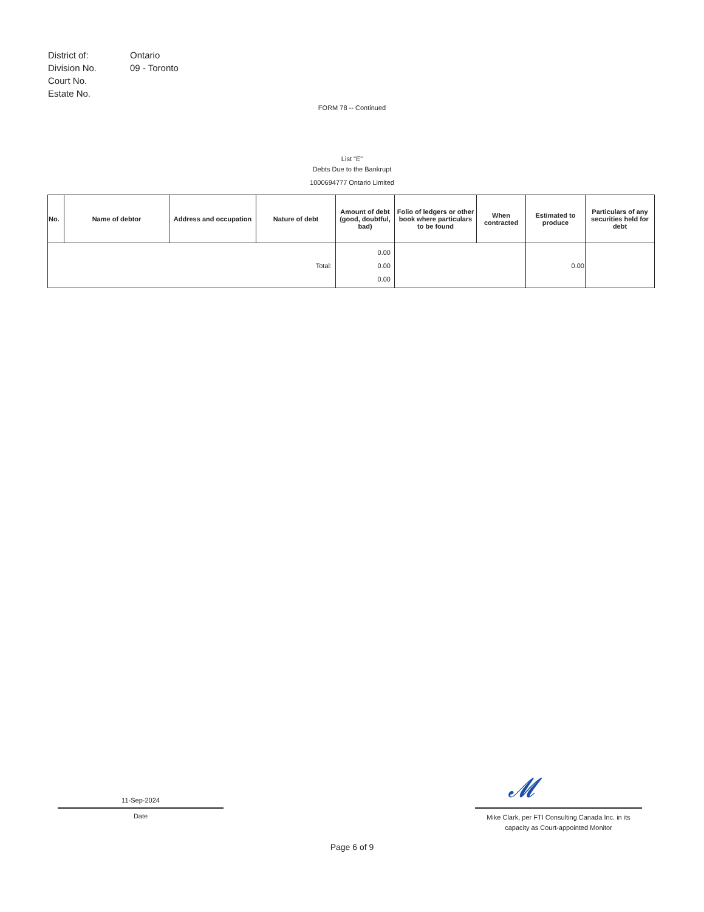| District of: | Ontario |
| Division No. | 09 - Toronto |
| Court No. | |
| Estate No. | |
FORM 78 -- Continued
List "E"
Debts Due to the Bankrupt
1000694777 Ontario Limited
| No. | Name of debtor | Address and occupation | Nature of debt | Amount of debt (good, doubtful, bad) | Folio of ledgers or other book where particulars to be found | When contracted | Estimated to produce | Particulars of any securities held for debt |
| --- | --- | --- | --- | --- | --- | --- | --- | --- |
| Total: | | | | 0.00 0.00 0.00 | | | 0.00 | |
11-Sep-2024
Date
𝓜
Mike Clark, per FTI Consulting Canada Inc. in its capacity as Court-appointed Monitor
Page 6 of 9